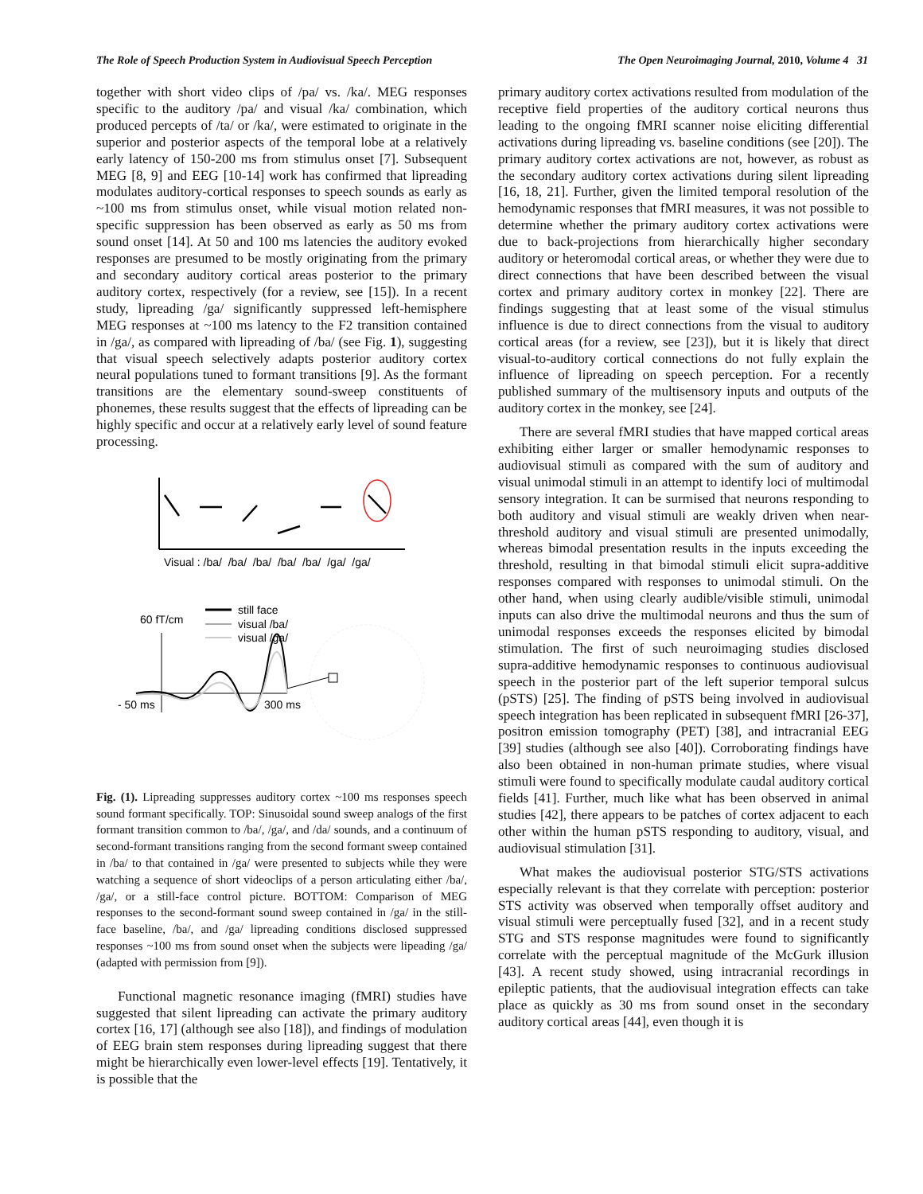The Role of Speech Production System in Audiovisual Speech Perception The Open Neuroimaging Journal, 2010, Volume 4 31
together with short video clips of /pa/ vs. /ka/. MEG responses specific to the auditory /pa/ and visual /ka/ combination, which produced percepts of /ta/ or /ka/, were estimated to originate in the superior and posterior aspects of the temporal lobe at a relatively early latency of 150-200 ms from stimulus onset [7]. Subsequent MEG [8, 9] and EEG [10-14] work has confirmed that lipreading modulates auditory-cortical responses to speech sounds as early as ~100 ms from stimulus onset, while visual motion related non-specific suppression has been observed as early as 50 ms from sound onset [14]. At 50 and 100 ms latencies the auditory evoked responses are presumed to be mostly originating from the primary and secondary auditory cortical areas posterior to the primary auditory cortex, respectively (for a review, see [15]). In a recent study, lipreading /ga/ significantly suppressed left-hemisphere MEG responses at ~100 ms latency to the F2 transition contained in /ga/, as compared with lipreading of /ba/ (see Fig. 1), suggesting that visual speech selectively adapts posterior auditory cortex neural populations tuned to formant transitions [9]. As the formant transitions are the elementary sound-sweep constituents of phonemes, these results suggest that the effects of lipreading can be highly specific and occur at a relatively early level of sound feature processing.
Visual : /ba/ /ba/ /ba/ /ba/ /ba/ /ga/ /ga/
60 fT/cm
still face
visual /ba/
visual /ga/
- 50 ms
300 ms
Fig. (1). Lipreading suppresses auditory cortex ~100 ms responses speech sound formant specifically. TOP: Sinusoidal sound sweep analogs of the first formant transition common to /ba/, /ga/, and /da/ sounds, and a continuum of second-formant transitions ranging from the second formant sweep contained in /ba/ to that contained in /ga/ were presented to subjects while they were watching a sequence of short videoclips of a person articulating either /ba/, /ga/, or a still-face control picture. BOTTOM: Comparison of MEG responses to the second-formant sound sweep contained in /ga/ in the still-face baseline, /ba/, and /ga/ lipreading conditions disclosed suppressed responses ~100 ms from sound onset when the subjects were lipeading /ga/ (adapted with permission from [9]).
Functional magnetic resonance imaging (fMRI) studies have suggested that silent lipreading can activate the primary auditory cortex [16, 17] (although see also [18]), and findings of modulation of EEG brain stem responses during lipreading suggest that there might be hierarchically even lower-level effects [19]. Tentatively, it is possible that the
primary auditory cortex activations resulted from modulation of the receptive field properties of the auditory cortical neurons thus leading to the ongoing fMRI scanner noise eliciting differential activations during lipreading vs. baseline conditions (see [20]). The primary auditory cortex activations are not, however, as robust as the secondary auditory cortex activations during silent lipreading [16, 18, 21]. Further, given the limited temporal resolution of the hemodynamic responses that fMRI measures, it was not possible to determine whether the primary auditory cortex activations were due to back-projections from hierarchically higher secondary auditory or heteromodal cortical areas, or whether they were due to direct connections that have been described between the visual cortex and primary auditory cortex in monkey [22]. There are findings suggesting that at least some of the visual stimulus influence is due to direct connections from the visual to auditory cortical areas (for a review, see [23]), but it is likely that direct visual-to-auditory cortical connections do not fully explain the influence of lipreading on speech perception. For a recently published summary of the multisensory inputs and outputs of the auditory cortex in the monkey, see [24].
There are several fMRI studies that have mapped cortical areas exhibiting either larger or smaller hemodynamic responses to audiovisual stimuli as compared with the sum of auditory and visual unimodal stimuli in an attempt to identify loci of multimodal sensory integration. It can be surmised that neurons responding to both auditory and visual stimuli are weakly driven when near-threshold auditory and visual stimuli are presented unimodally, whereas bimodal presentation results in the inputs exceeding the threshold, resulting in that bimodal stimuli elicit supra-additive responses compared with responses to unimodal stimuli. On the other hand, when using clearly audible/visible stimuli, unimodal inputs can also drive the multimodal neurons and thus the sum of unimodal responses exceeds the responses elicited by bimodal stimulation. The first of such neuroimaging studies disclosed supra-additive hemodynamic responses to continuous audiovisual speech in the posterior part of the left superior temporal sulcus (pSTS) [25]. The finding of pSTS being involved in audiovisual speech integration has been replicated in subsequent fMRI [26-37], positron emission tomography (PET) [38], and intracranial EEG [39] studies (although see also [40]). Corroborating findings have also been obtained in non-human primate studies, where visual stimuli were found to specifically modulate caudal auditory cortical fields [41]. Further, much like what has been observed in animal studies [42], there appears to be patches of cortex adjacent to each other within the human pSTS responding to auditory, visual, and audiovisual stimulation [31].
What makes the audiovisual posterior STG/STS activations especially relevant is that they correlate with perception: posterior STS activity was observed when temporally offset auditory and visual stimuli were perceptually fused [32], and in a recent study STG and STS response magnitudes were found to significantly correlate with the perceptual magnitude of the McGurk illusion [43]. A recent study showed, using intracranial recordings in epileptic patients, that the audiovisual integration effects can take place as quickly as 30 ms from sound onset in the secondary auditory cortical areas [44], even though it is